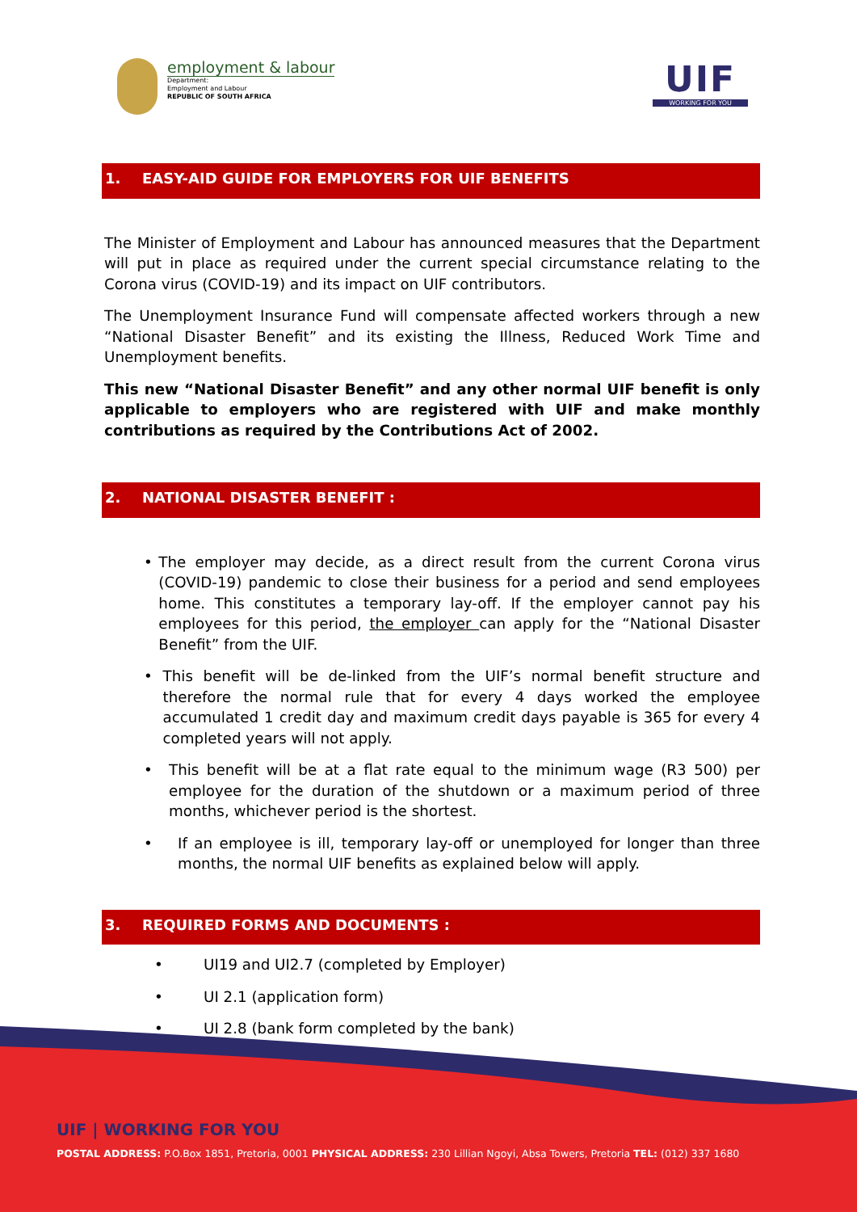employment & labour
Department:
Employment and Labour
REPUBLIC OF SOUTH AFRICA
UIF
WORKING FOR YOU
1. EASY-AID GUIDE FOR EMPLOYERS FOR UIF BENEFITS
The Minister of Employment and Labour has announced measures that the Department will put in place as required under the current special circumstance relating to the Corona virus (COVID-19) and its impact on UIF contributors.
The Unemployment Insurance Fund will compensate affected workers through a new “National Disaster Benefit” and its existing the Illness, Reduced Work Time and Unemployment benefits.
This new “National Disaster Benefit” and any other normal UIF benefit is only applicable to employers who are registered with UIF and make monthly contributions as required by the Contributions Act of 2002.
2. NATIONAL DISASTER BENEFIT :
• The employer may decide, as a direct result from the current Corona virus (COVID-19) pandemic to close their business for a period and send employees home. This constitutes a temporary lay-off. If the employer cannot pay his employees for this period, the employer can apply for the “National Disaster Benefit” from the UIF.
• This benefit will be de-linked from the UIF’s normal benefit structure and therefore the normal rule that for every 4 days worked the employee accumulated 1 credit day and maximum credit days payable is 365 for every 4 completed years will not apply.
• This benefit will be at a flat rate equal to the minimum wage (R3 500) per employee for the duration of the shutdown or a maximum period of three months, whichever period is the shortest.
• If an employee is ill, temporary lay-off or unemployed for longer than three months, the normal UIF benefits as explained below will apply.
3. REQUIRED FORMS AND DOCUMENTS :
• UI19 and UI2.7 (completed by Employer)
• UI 2.1 (application form)
• UI 2.8 (bank form completed by the bank)
UIF | WORKING FOR YOU
POSTAL ADDRESS: P.O.Box 1851, Pretoria, 0001 PHYSICAL ADDRESS: 230 Lillian Ngoyi, Absa Towers, Pretoria TEL: (012) 337 1680